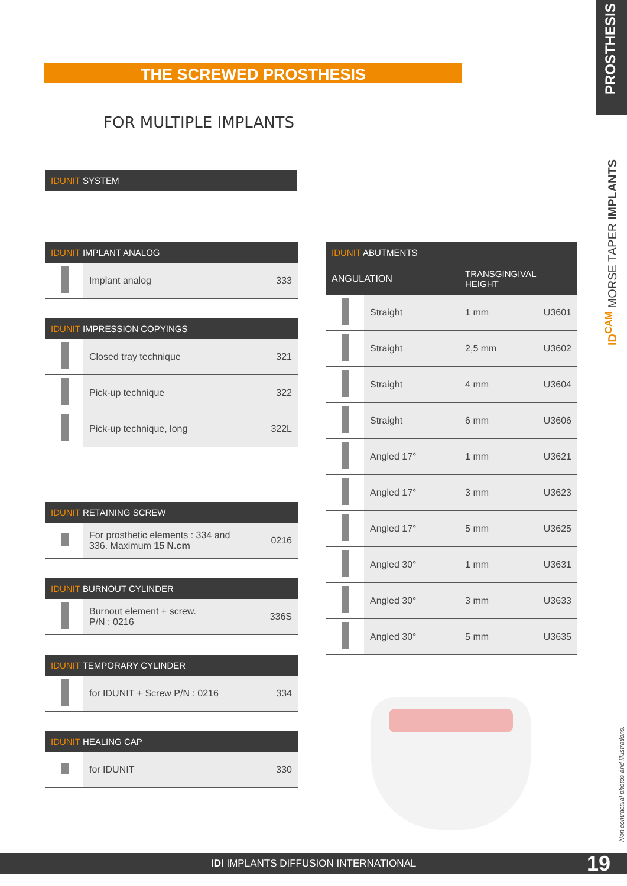PROSTHESIS
THE SCREWED PROSTHESIS
FOR MULTIPLE IMPLANTS
ID<sup>CAM</sup> MORSE TAPER IMPLANTS
IDUNIT SYSTEM
| IDUNIT IMPLANT ANALOG | | |
| --- | --- | --- |
| | Implant analog | 333 |
| IDUNIT IMPRESSION COPYINGS | | |
| --- | --- | --- |
| | Closed tray technique | 321 |
| | Pick-up technique | 322 |
| | Pick-up technique, long | 322L |
| IDUNIT RETAINING SCREW | | |
| --- | --- | --- |
| | For prosthetic elements : 334 and 336. Maximum 15 N.cm | 0216 |
| IDUNIT BURNOUT CYLINDER | | |
| --- | --- | --- |
| | Burnout element + screw. P/N : 0216 | 336S |
| IDUNIT TEMPORARY CYLINDER | | |
| --- | --- | --- |
| | for IDUNIT + Screw P/N : 0216 | 334 |
| IDUNIT HEALING CAP | | |
| --- | --- | --- |
| | for IDUNIT | 330 |
| IDUNIT ABUTMENTS | | | |
| --- | --- | --- | --- |
| ANGULATION | | TRANSGINGIVAL HEIGHT | |
| | Straight | 1 mm | U3601 |
| | Straight | 2,5 mm | U3602 |
| | Straight | 4 mm | U3604 |
| | Straight | 6 mm | U3606 |
| | Angled 17° | 1 mm | U3621 |
| | Angled 17° | 3 mm | U3623 |
| | Angled 17° | 5 mm | U3625 |
| | Angled 30° | 1 mm | U3631 |
| | Angled 30° | 3 mm | U3633 |
| | Angled 30° | 5 mm | U3635 |
Non contractual photos and illustrations.
IDI IMPLANTS DIFFUSION INTERNATIONAL 19